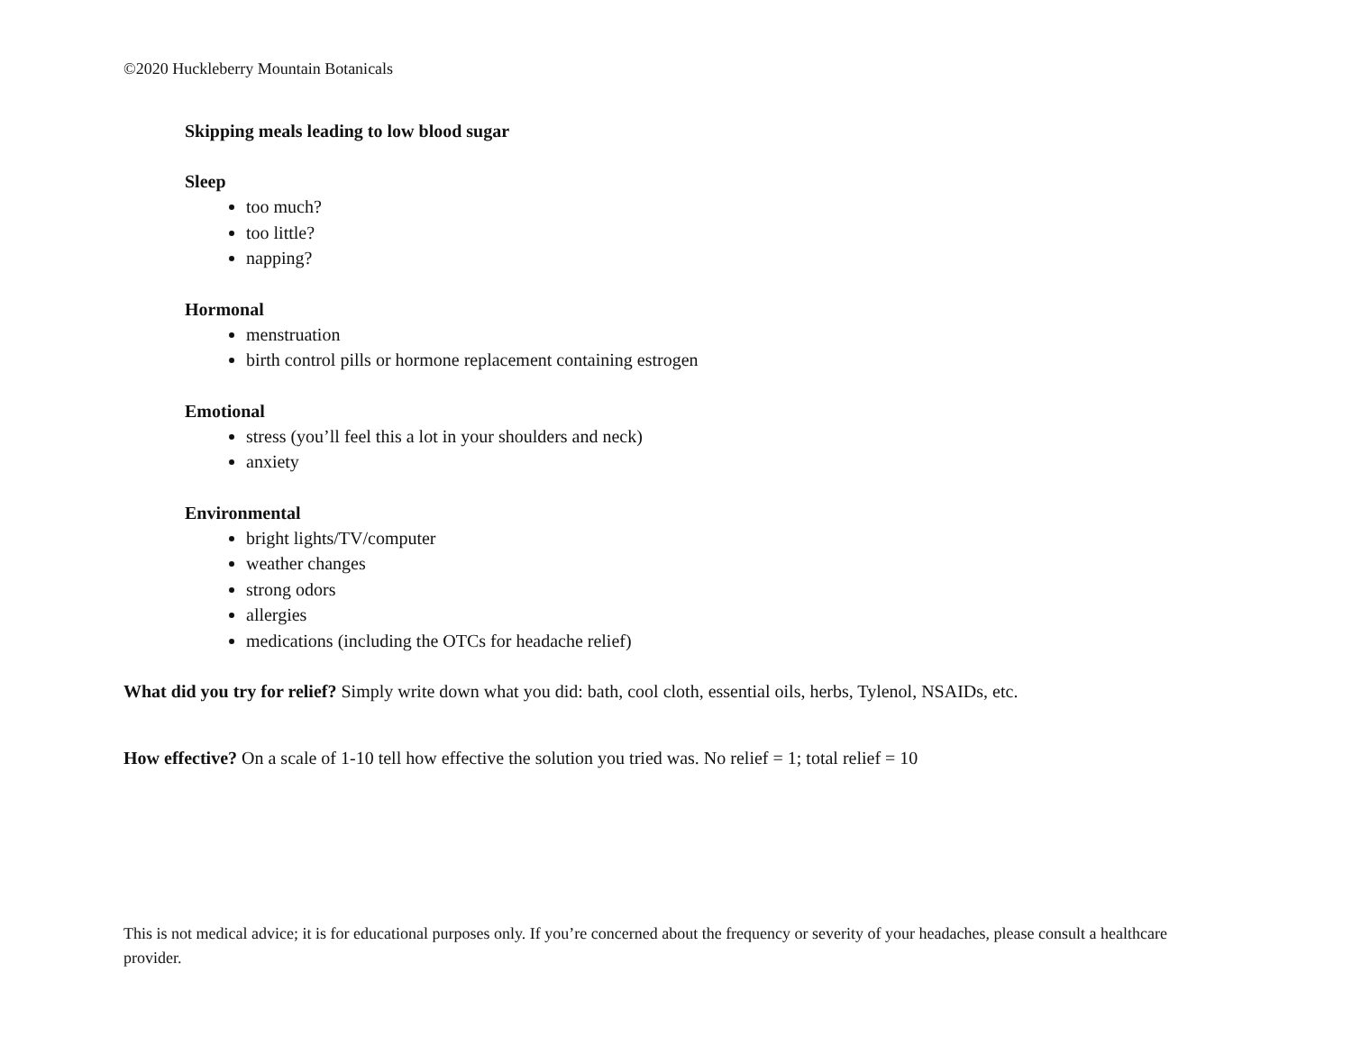©2020 Huckleberry Mountain Botanicals
Skipping meals leading to low blood sugar
Sleep
too much?
too little?
napping?
Hormonal
menstruation
birth control pills or hormone replacement containing estrogen
Emotional
stress (you’ll feel this a lot in your shoulders and neck)
anxiety
Environmental
bright lights/TV/computer
weather changes
strong odors
allergies
medications (including the OTCs for headache relief)
What did you try for relief? Simply write down what you did: bath, cool cloth, essential oils, herbs, Tylenol, NSAIDs, etc.
How effective? On a scale of 1-10 tell how effective the solution you tried was. No relief = 1; total relief = 10
This is not medical advice; it is for educational purposes only. If you’re concerned about the frequency or severity of your headaches, please consult a healthcare provider.